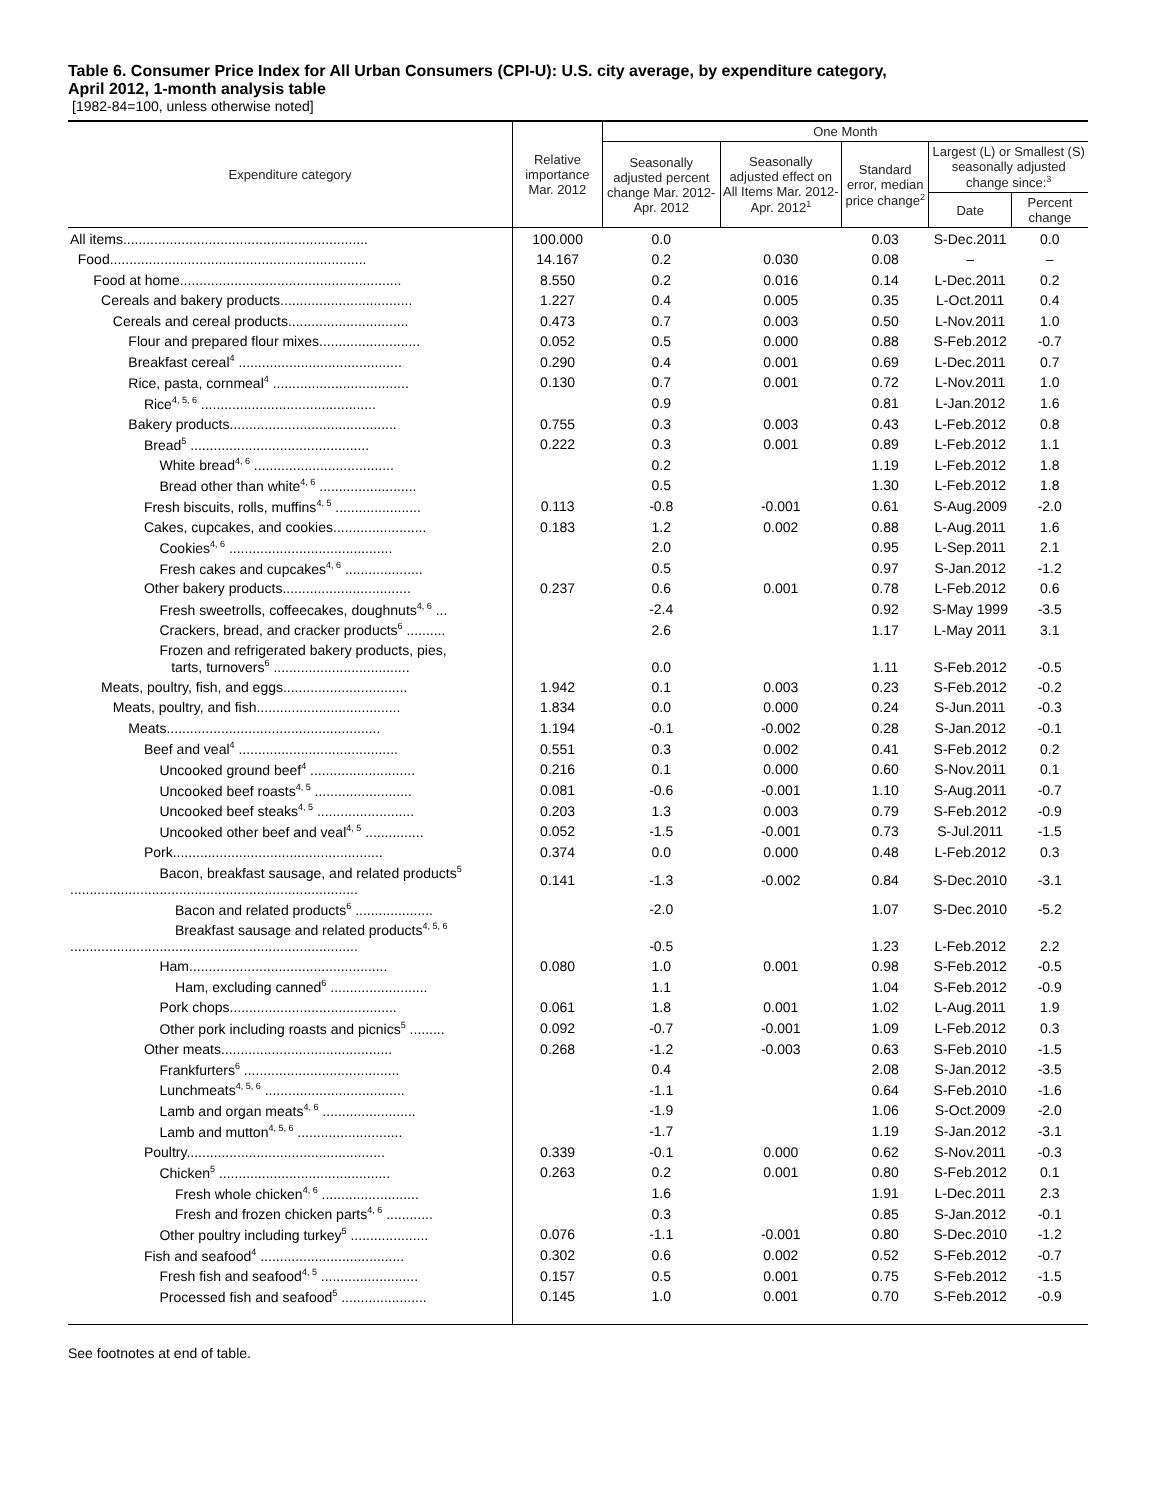Table 6. Consumer Price Index for All Urban Consumers (CPI-U): U.S. city average, by expenditure category,
April 2012, 1-month analysis table
[1982-84=100, unless otherwise noted]
| Expenditure category | Relative importance Mar. 2012 | One Month | | | | |
| --- | --- | --- | --- | --- | --- | --- |
| | | Seasonally adjusted percent change Mar. 2012- Apr. 2012 | Seasonally adjusted effect on All Items Mar. 2012- Apr. 2012<sup>1</sup> | Standard error, median price change<sup>2</sup> | Largest (L) or Smallest (S) seasonally adjusted change since:<sup>3</sup> | |
| | | | | | Date | Percent change |
| All items............................................................... | 100.000 | 0.0 | | 0.03 | S-Dec.2011 | 0.0 |
| Food.................................................................. | 14.167 | 0.2 | 0.030 | 0.08 | – | – |
| Food at home......................................................... | 8.550 | 0.2 | 0.016 | 0.14 | L-Dec.2011 | 0.2 |
| Cereals and bakery products.................................. | 1.227 | 0.4 | 0.005 | 0.35 | L-Oct.2011 | 0.4 |
| Cereals and cereal products............................... | 0.473 | 0.7 | 0.003 | 0.50 | L-Nov.2011 | 1.0 |
| Flour and prepared flour mixes.......................... | 0.052 | 0.5 | 0.000 | 0.88 | S-Feb.2012 | -0.7 |
| Breakfast cereal<sup>4</sup> .......................................... | 0.290 | 0.4 | 0.001 | 0.69 | L-Dec.2011 | 0.7 |
| Rice, pasta, cornmeal<sup>4</sup> ................................... | 0.130 | 0.7 | 0.001 | 0.72 | L-Nov.2011 | 1.0 |
| Rice<sup>4, 5, 6</sup> ............................................. | | 0.9 | | 0.81 | L-Jan.2012 | 1.6 |
| Bakery products........................................... | 0.755 | 0.3 | 0.003 | 0.43 | L-Feb.2012 | 0.8 |
| Bread<sup>5</sup> .............................................. | 0.222 | 0.3 | 0.001 | 0.89 | L-Feb.2012 | 1.1 |
| White bread<sup>4, 6</sup> .................................... | | 0.2 | | 1.19 | L-Feb.2012 | 1.8 |
| Bread other than white<sup>4, 6</sup> ......................... | | 0.5 | | 1.30 | L-Feb.2012 | 1.8 |
| Fresh biscuits, rolls, muffins<sup>4, 5</sup> ...................... | 0.113 | -0.8 | -0.001 | 0.61 | S-Aug.2009 | -2.0 |
| Cakes, cupcakes, and cookies........................ | 0.183 | 1.2 | 0.002 | 0.88 | L-Aug.2011 | 1.6 |
| Cookies<sup>4, 6</sup> .......................................... | | 2.0 | | 0.95 | L-Sep.2011 | 2.1 |
| Fresh cakes and cupcakes<sup>4, 6</sup> .................... | | 0.5 | | 0.97 | S-Jan.2012 | -1.2 |
| Other bakery products................................. | 0.237 | 0.6 | 0.001 | 0.78 | L-Feb.2012 | 0.6 |
| Fresh sweetrolls, coffeecakes, doughnuts<sup>4, 6</sup> ... | | -2.4 | | 0.92 | S-May 1999 | -3.5 |
| Crackers, bread, and cracker products<sup>6</sup> .......... | | 2.6 | | 1.17 | L-May 2011 | 3.1 |
| Frozen and refrigerated bakery products, pies, tarts, turnovers<sup>6</sup> ................................... | | 0.0 | | 1.11 | S-Feb.2012 | -0.5 |
| Meats, poultry, fish, and eggs................................ | 1.942 | 0.1 | 0.003 | 0.23 | S-Feb.2012 | -0.2 |
| Meats, poultry, and fish..................................... | 1.834 | 0.0 | 0.000 | 0.24 | S-Jun.2011 | -0.3 |
| Meats....................................................... | 1.194 | -0.1 | -0.002 | 0.28 | S-Jan.2012 | -0.1 |
| Beef and veal<sup>4</sup> ......................................... | 0.551 | 0.3 | 0.002 | 0.41 | S-Feb.2012 | 0.2 |
| Uncooked ground beef<sup>4</sup> ........................... | 0.216 | 0.1 | 0.000 | 0.60 | S-Nov.2011 | 0.1 |
| Uncooked beef roasts<sup>4, 5</sup> ......................... | 0.081 | -0.6 | -0.001 | 1.10 | S-Aug.2011 | -0.7 |
| Uncooked beef steaks<sup>4, 5</sup> ......................... | 0.203 | 1.3 | 0.003 | 0.79 | S-Feb.2012 | -0.9 |
| Uncooked other beef and veal<sup>4, 5</sup> ............... | 0.052 | -1.5 | -0.001 | 0.73 | S-Jul.2011 | -1.5 |
| Pork...................................................... | 0.374 | 0.0 | 0.000 | 0.48 | L-Feb.2012 | 0.3 |
| Bacon, breakfast sausage, and related products<sup>5</sup> .......................................................................... | 0.141 | -1.3 | -0.002 | 0.84 | S-Dec.2010 | -3.1 |
| Bacon and related products<sup>6</sup> .................... | | -2.0 | | 1.07 | S-Dec.2010 | -5.2 |
| Breakfast sausage and related products<sup>4, 5, 6</sup> .......................................................................... | | -0.5 | | 1.23 | L-Feb.2012 | 2.2 |
| Ham................................................... | 0.080 | 1.0 | 0.001 | 0.98 | S-Feb.2012 | -0.5 |
| Ham, excluding canned<sup>6</sup> ......................... | | 1.1 | | 1.04 | S-Feb.2012 | -0.9 |
| Pork chops........................................... | 0.061 | 1.8 | 0.001 | 1.02 | L-Aug.2011 | 1.9 |
| Other pork including roasts and picnics<sup>5</sup> ......... | 0.092 | -0.7 | -0.001 | 1.09 | L-Feb.2012 | 0.3 |
| Other meats............................................ | 0.268 | -1.2 | -0.003 | 0.63 | S-Feb.2010 | -1.5 |
| Frankfurters<sup>6</sup> ........................................ | | 0.4 | | 2.08 | S-Jan.2012 | -3.5 |
| Lunchmeats<sup>4, 5, 6</sup> .................................... | | -1.1 | | 0.64 | S-Feb.2010 | -1.6 |
| Lamb and organ meats<sup>4, 6</sup> ........................ | | -1.9 | | 1.06 | S-Oct.2009 | -2.0 |
| Lamb and mutton<sup>4, 5, 6</sup> ........................... | | -1.7 | | 1.19 | S-Jan.2012 | -3.1 |
| Poultry................................................... | 0.339 | -0.1 | 0.000 | 0.62 | S-Nov.2011 | -0.3 |
| Chicken<sup>5</sup> ............................................ | 0.263 | 0.2 | 0.001 | 0.80 | S-Feb.2012 | 0.1 |
| Fresh whole chicken<sup>4, 6</sup> ......................... | | 1.6 | | 1.91 | L-Dec.2011 | 2.3 |
| Fresh and frozen chicken parts<sup>4, 6</sup> ............ | | 0.3 | | 0.85 | S-Jan.2012 | -0.1 |
| Other poultry including turkey<sup>5</sup> .................... | 0.076 | -1.1 | -0.001 | 0.80 | S-Dec.2010 | -1.2 |
| Fish and seafood<sup>4</sup> ..................................... | 0.302 | 0.6 | 0.002 | 0.52 | S-Feb.2012 | -0.7 |
| Fresh fish and seafood<sup>4, 5</sup> ......................... | 0.157 | 0.5 | 0.001 | 0.75 | S-Feb.2012 | -1.5 |
| Processed fish and seafood<sup>5</sup> ...................... | 0.145 | 1.0 | 0.001 | 0.70 | S-Feb.2012 | -0.9 |
See footnotes at end of table.